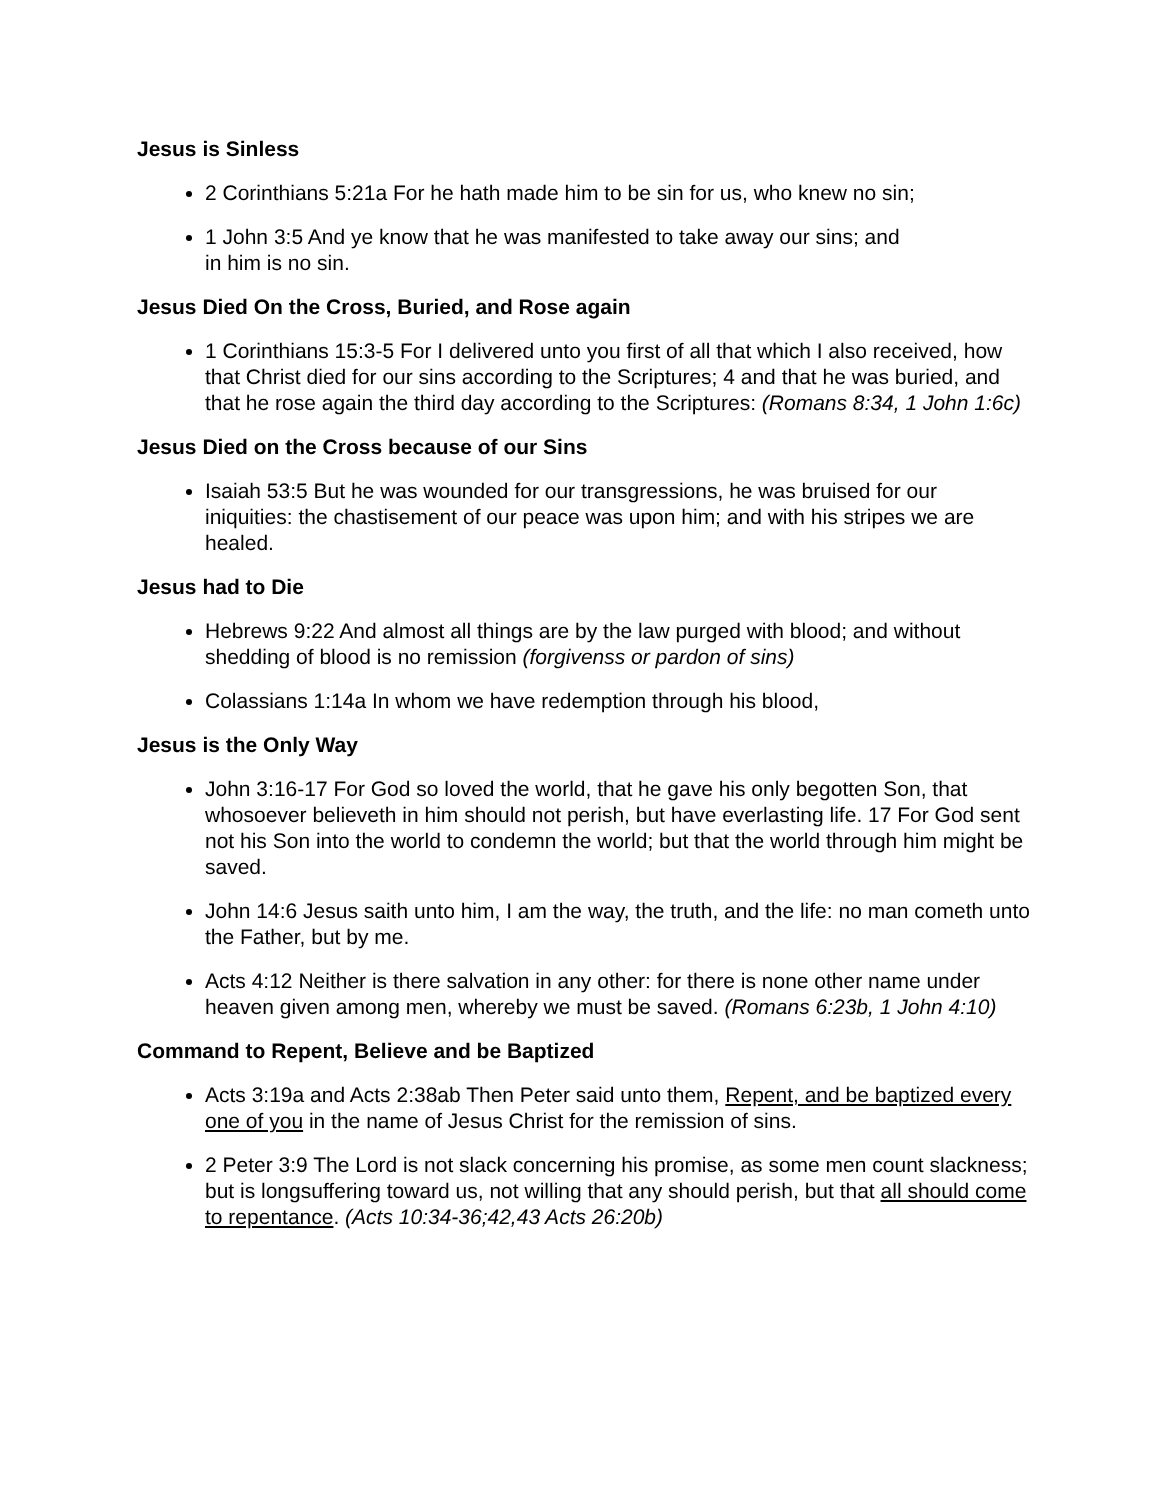Jesus is Sinless
2 Corinthians 5:21a For he hath made him to be sin for us, who knew no sin;
1 John 3:5 And ye know that he was manifested to take away our sins; and
in him is no sin.
Jesus Died On the Cross, Buried, and Rose again
1 Corinthians 15:3-5 For I delivered unto you first of all that which I also received, how that Christ died for our sins according to the Scriptures; 4 and that he was buried, and that he rose again the third day according to the Scriptures: (Romans 8:34, 1 John 1:6c)
Jesus Died on the Cross because of our Sins
Isaiah 53:5 But he was wounded for our transgressions, he was bruised for our iniquities: the chastisement of our peace was upon him; and with his stripes we are healed.
Jesus had to Die
Hebrews 9:22 And almost all things are by the law purged with blood; and without shedding of blood is no remission (forgivenss or pardon of sins)
Colassians 1:14a In whom we have redemption through his blood,
Jesus is the Only Way
John 3:16-17 For God so loved the world, that he gave his only begotten Son, that whosoever believeth in him should not perish, but have everlasting life. 17 For God sent not his Son into the world to condemn the world; but that the world through him might be saved.
John 14:6 Jesus saith unto him, I am the way, the truth, and the life: no man cometh unto the Father, but by me.
Acts 4:12 Neither is there salvation in any other: for there is none other name under heaven given among men, whereby we must be saved. (Romans 6:23b, 1 John 4:10)
Command to Repent, Believe and be Baptized
Acts 3:19a and Acts 2:38ab Then Peter said unto them, Repent, and be baptized every one of you in the name of Jesus Christ for the remission of sins.
2 Peter 3:9 The Lord is not slack concerning his promise, as some men count slackness; but is longsuffering toward us, not willing that any should perish, but that all should come to repentance. (Acts 10:34-36;42,43 Acts 26:20b)